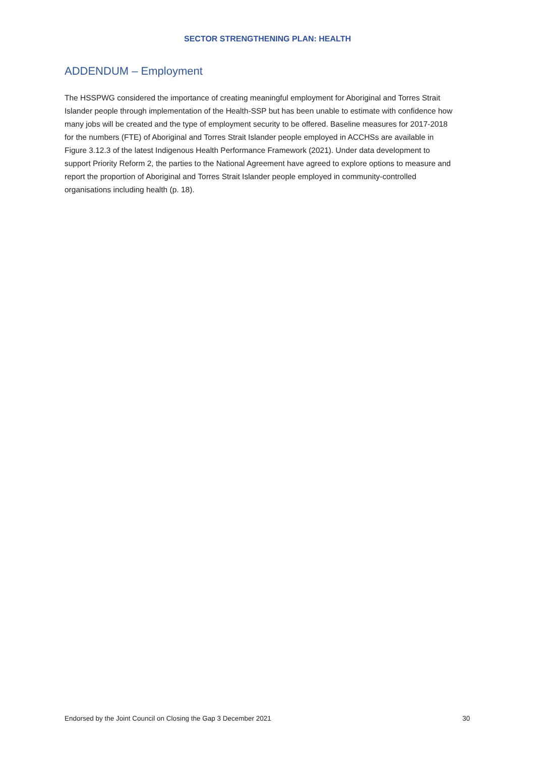SECTOR STRENGTHENING PLAN: HEALTH
ADDENDUM – Employment
The HSSPWG considered the importance of creating meaningful employment for Aboriginal and Torres Strait Islander people through implementation of the Health-SSP but has been unable to estimate with confidence how many jobs will be created and the type of employment security to be offered. Baseline measures for 2017-2018 for the numbers (FTE) of Aboriginal and Torres Strait Islander people employed in ACCHSs are available in Figure 3.12.3 of the latest Indigenous Health Performance Framework (2021). Under data development to support Priority Reform 2, the parties to the National Agreement have agreed to explore options to measure and report the proportion of Aboriginal and Torres Strait Islander people employed in community-controlled organisations including health (p. 18).
Endorsed by the Joint Council on Closing the Gap 3 December 2021 30